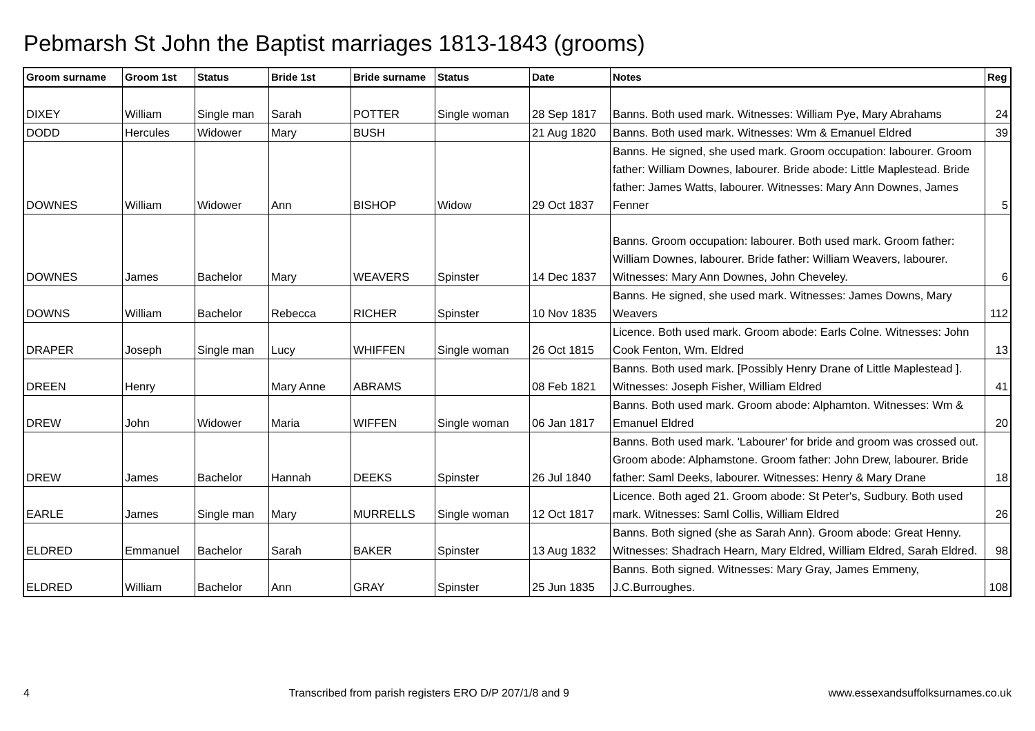Pebmarsh St John the Baptist marriages 1813-1843 (grooms)
| Groom surname | Groom 1st | Status | Bride 1st | Bride surname | Status | Date | Notes | Reg |
| --- | --- | --- | --- | --- | --- | --- | --- | --- |
| DIXEY | William | Single man | Sarah | POTTER | Single woman | 28 Sep 1817 | Banns. Both used mark. Witnesses: William Pye, Mary Abrahams | 24 |
| DODD | Hercules | Widower | Mary | BUSH | | 21 Aug 1820 | Banns. Both used mark. Witnesses: Wm & Emanuel Eldred | 39 |
| DOWNES | William | Widower | Ann | BISHOP | Widow | 29 Oct 1837 | Banns. He signed, she used mark. Groom occupation: labourer. Groom father: William Downes, labourer. Bride abode: Little Maplestead. Bride father: James Watts, labourer. Witnesses: Mary Ann Downes, James Fenner | 5 |
| DOWNES | James | Bachelor | Mary | WEAVERS | Spinster | 14 Dec 1837 | Banns. Groom occupation: labourer. Both used mark. Groom father: William Downes, labourer. Bride father: William Weavers, labourer. Witnesses: Mary Ann Downes, John Cheveley. | 6 |
| DOWNS | William | Bachelor | Rebecca | RICHER | Spinster | 10 Nov 1835 | Banns. He signed, she used mark. Witnesses: James Downs, Mary Weavers | 112 |
| DRAPER | Joseph | Single man | Lucy | WHIFFEN | Single woman | 26 Oct 1815 | Licence. Both used mark. Groom abode: Earls Colne. Witnesses: John Cook Fenton, Wm. Eldred | 13 |
| DREEN | Henry | | Mary Anne | ABRAMS | | 08 Feb 1821 | Banns. Both used mark. [Possibly Henry Drane of Little Maplestead ]. Witnesses: Joseph Fisher, William Eldred | 41 |
| DREW | John | Widower | Maria | WIFFEN | Single woman | 06 Jan 1817 | Banns. Both used mark. Groom abode: Alphamton. Witnesses: Wm & Emanuel Eldred | 20 |
| DREW | James | Bachelor | Hannah | DEEKS | Spinster | 26 Jul 1840 | Banns. Both used mark. 'Labourer' for bride and groom was crossed out. Groom abode: Alphamstone. Groom father: John Drew, labourer. Bride father: Saml Deeks, labourer. Witnesses: Henry & Mary Drane | 18 |
| EARLE | James | Single man | Mary | MURRELLS | Single woman | 12 Oct 1817 | Licence. Both aged 21. Groom abode: St Peter's, Sudbury. Both used mark. Witnesses: Saml Collis, William Eldred | 26 |
| ELDRED | Emmanuel | Bachelor | Sarah | BAKER | Spinster | 13 Aug 1832 | Banns. Both signed (she as Sarah Ann). Groom abode: Great Henny. Witnesses: Shadrach Hearn, Mary Eldred, William Eldred, Sarah Eldred. | 98 |
| ELDRED | William | Bachelor | Ann | GRAY | Spinster | 25 Jun 1835 | Banns. Both signed. Witnesses: Mary Gray, James Emmeny, J.C.Burroughes. | 108 |
4 Transcribed from parish registers ERO D/P 207/1/8 and 9 www.essexandsuffolksurnames.co.uk